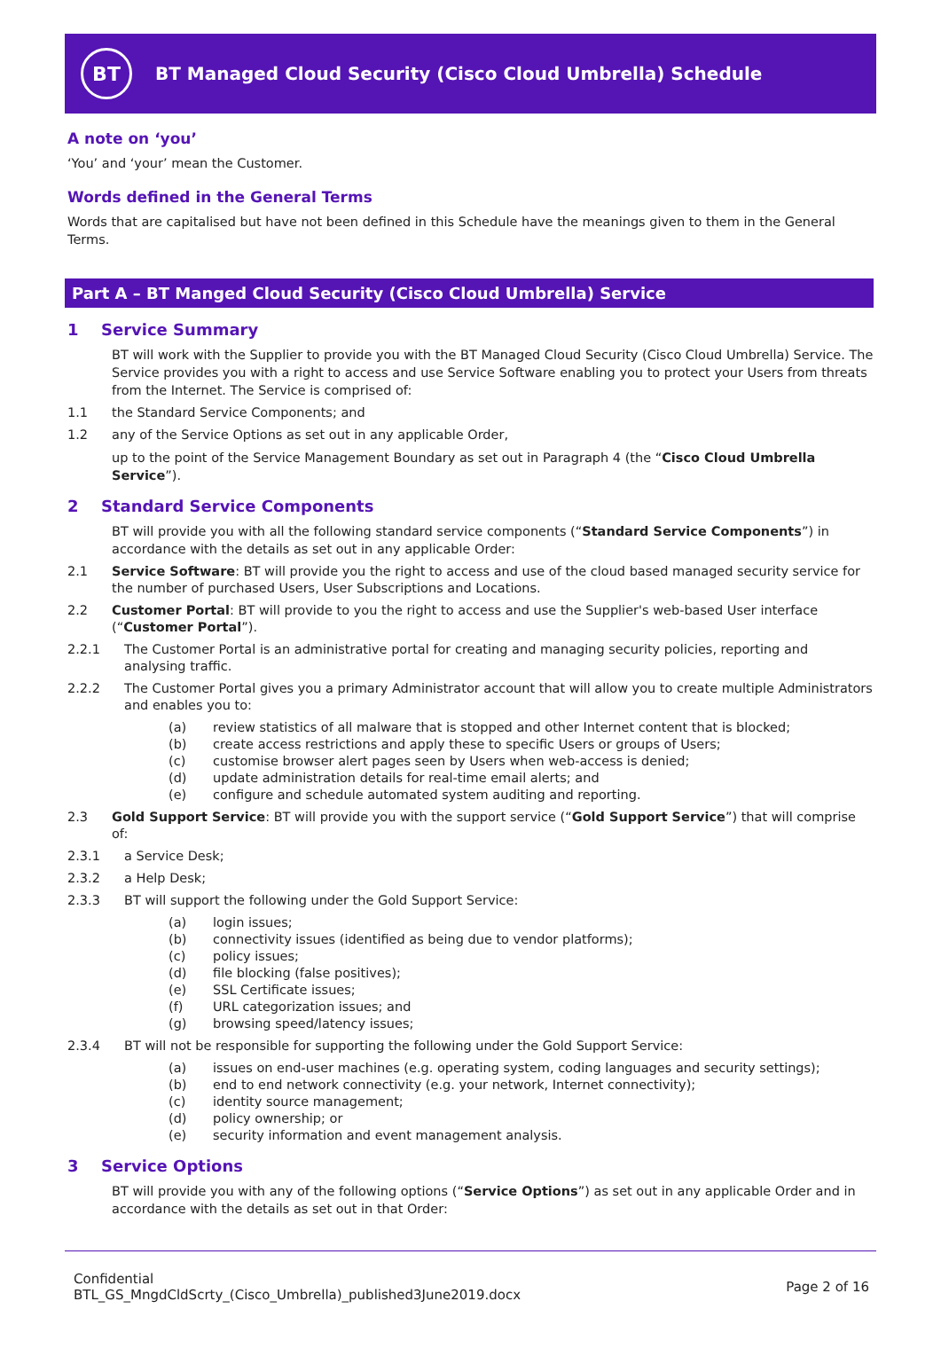BT
BT Managed Cloud Security (Cisco Cloud Umbrella) Schedule
A note on ‘you’
‘You’ and ‘your’ mean the Customer.
Words defined in the General Terms
Words that are capitalised but have not been defined in this Schedule have the meanings given to them in the General Terms.
Part A – BT Manged Cloud Security (Cisco Cloud Umbrella) Service
1 Service Summary
BT will work with the Supplier to provide you with the BT Managed Cloud Security (Cisco Cloud Umbrella) Service. The Service provides you with a right to access and use Service Software enabling you to protect your Users from threats from the Internet. The Service is comprised of:
1.1 the Standard Service Components; and
1.2 any of the Service Options as set out in any applicable Order,
up to the point of the Service Management Boundary as set out in Paragraph 4 (the “Cisco Cloud Umbrella Service”).
2 Standard Service Components
BT will provide you with all the following standard service components (“Standard Service Components”) in accordance with the details as set out in any applicable Order:
2.1 Service Software: BT will provide you the right to access and use of the cloud based managed security service for the number of purchased Users, User Subscriptions and Locations.
2.2 Customer Portal: BT will provide to you the right to access and use the Supplier's web-based User interface (“Customer Portal”).
2.2.1 The Customer Portal is an administrative portal for creating and managing security policies, reporting and analysing traffic.
2.2.2 The Customer Portal gives you a primary Administrator account that will allow you to create multiple Administrators and enables you to:
(a) review statistics of all malware that is stopped and other Internet content that is blocked;
(b) create access restrictions and apply these to specific Users or groups of Users;
(c) customise browser alert pages seen by Users when web-access is denied;
(d) update administration details for real-time email alerts; and
(e) configure and schedule automated system auditing and reporting.
2.3 Gold Support Service: BT will provide you with the support service (“Gold Support Service”) that will comprise of:
2.3.1 a Service Desk;
2.3.2 a Help Desk;
2.3.3 BT will support the following under the Gold Support Service:
(a) login issues;
(b) connectivity issues (identified as being due to vendor platforms);
(c) policy issues;
(d) file blocking (false positives);
(e) SSL Certificate issues;
(f) URL categorization issues; and
(g) browsing speed/latency issues;
2.3.4 BT will not be responsible for supporting the following under the Gold Support Service:
(a) issues on end-user machines (e.g. operating system, coding languages and security settings);
(b) end to end network connectivity (e.g. your network, Internet connectivity);
(c) identity source management;
(d) policy ownership; or
(e) security information and event management analysis.
3 Service Options
BT will provide you with any of the following options (“Service Options”) as set out in any applicable Order and in accordance with the details as set out in that Order:
Confidential
BTL_GS_MngdCldScrty_(Cisco_Umbrella)_published3June2019.docx
Page 2 of 16